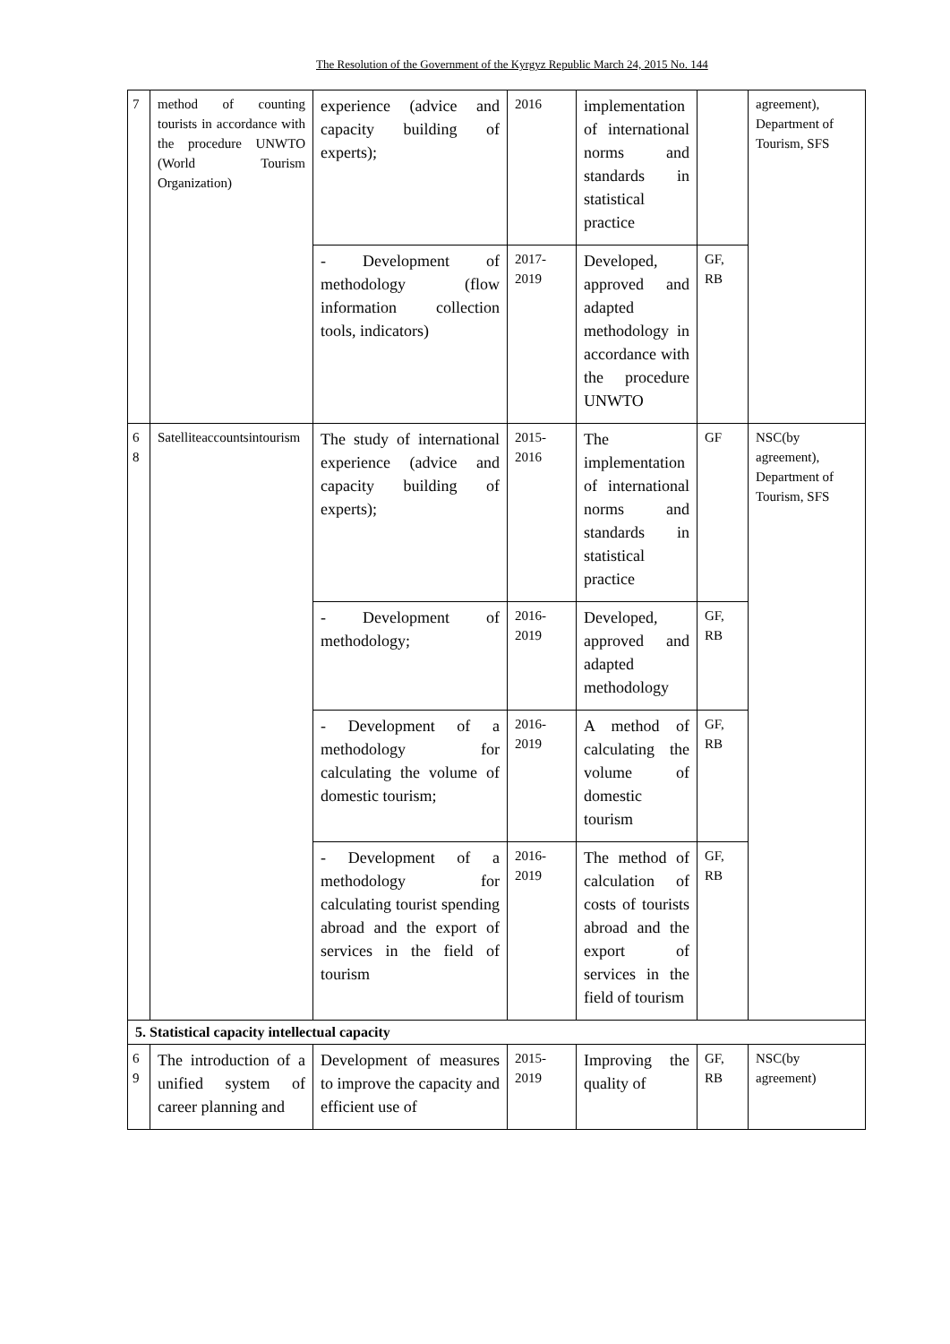The Resolution of the Government of the Kyrgyz Republic March 24, 2015 No. 144
| 7 | method of counting tourists in accordance with the procedure UNWTO (World Tourism Organization) | experience (advice and capacity building of experts); | 2016 | implementation of international norms and standards in statistical practice | | agreement), Department of Tourism, SFS |
| | | - Development of methodology (flow information collection tools, indicators) | 2017-2019 | Developed, approved and adapted methodology in accordance with the procedure UNWTO | GF, RB | |
| 6 8 | Satelliteaccountsintourism | The study of international experience (advice and capacity building of experts); | 2015-2016 | The implementation of international norms and standards in statistical practice | GF | NSC(by agreement), Department of Tourism, SFS |
| | | - Development of methodology; | 2016-2019 | Developed, approved and adapted methodology | GF, RB | |
| | | - Development of a methodology for calculating the volume of domestic tourism; | 2016-2019 | A method of calculating the volume of domestic tourism | GF, RB | |
| | | - Development of a methodology for calculating tourist spending abroad and the export of services in the field of tourism | 2016-2019 | The method of calculation of costs of tourists abroad and the export of services in the field of tourism | GF, RB | |
| 5. Statistical capacity intellectual capacity | | | | | | |
| 6 9 | The introduction of a unified system of career planning and | Development of measures to improve the capacity and efficient use of | 2015-2019 | Improving the quality of | GF, RB | NSC(by agreement) |